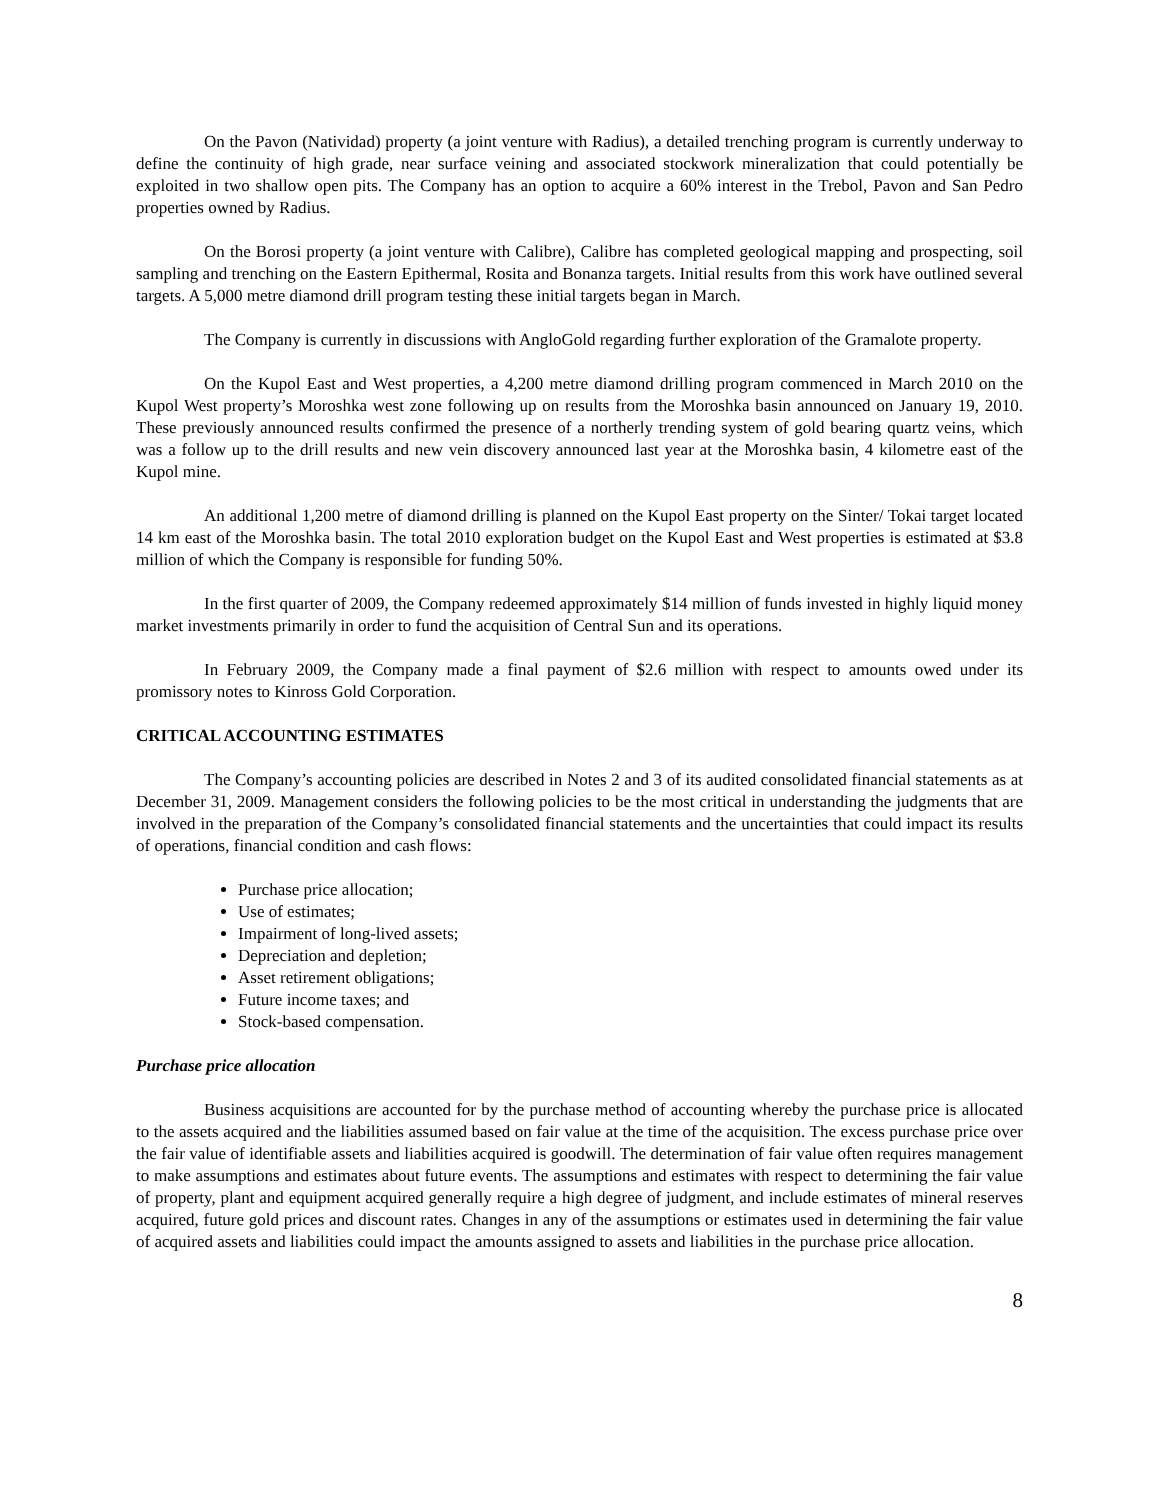On the Pavon (Natividad) property (a joint venture with Radius), a detailed trenching program is currently underway to define the continuity of high grade, near surface veining and associated stockwork mineralization that could potentially be exploited in two shallow open pits. The Company has an option to acquire a 60% interest in the Trebol, Pavon and San Pedro properties owned by Radius.
On the Borosi property (a joint venture with Calibre), Calibre has completed geological mapping and prospecting, soil sampling and trenching on the Eastern Epithermal, Rosita and Bonanza targets. Initial results from this work have outlined several targets. A 5,000 metre diamond drill program testing these initial targets began in March.
The Company is currently in discussions with AngloGold regarding further exploration of the Gramalote property.
On the Kupol East and West properties, a 4,200 metre diamond drilling program commenced in March 2010 on the Kupol West property’s Moroshka west zone following up on results from the Moroshka basin announced on January 19, 2010. These previously announced results confirmed the presence of a northerly trending system of gold bearing quartz veins, which was a follow up to the drill results and new vein discovery announced last year at the Moroshka basin, 4 kilometre east of the Kupol mine.
An additional 1,200 metre of diamond drilling is planned on the Kupol East property on the Sinter/ Tokai target located 14 km east of the Moroshka basin. The total 2010 exploration budget on the Kupol East and West properties is estimated at $3.8 million of which the Company is responsible for funding 50%.
In the first quarter of 2009, the Company redeemed approximately $14 million of funds invested in highly liquid money market investments primarily in order to fund the acquisition of Central Sun and its operations.
In February 2009, the Company made a final payment of $2.6 million with respect to amounts owed under its promissory notes to Kinross Gold Corporation.
CRITICAL ACCOUNTING ESTIMATES
The Company’s accounting policies are described in Notes 2 and 3 of its audited consolidated financial statements as at December 31, 2009. Management considers the following policies to be the most critical in understanding the judgments that are involved in the preparation of the Company’s consolidated financial statements and the uncertainties that could impact its results of operations, financial condition and cash flows:
Purchase price allocation;
Use of estimates;
Impairment of long-lived assets;
Depreciation and depletion;
Asset retirement obligations;
Future income taxes; and
Stock-based compensation.
Purchase price allocation
Business acquisitions are accounted for by the purchase method of accounting whereby the purchase price is allocated to the assets acquired and the liabilities assumed based on fair value at the time of the acquisition. The excess purchase price over the fair value of identifiable assets and liabilities acquired is goodwill. The determination of fair value often requires management to make assumptions and estimates about future events. The assumptions and estimates with respect to determining the fair value of property, plant and equipment acquired generally require a high degree of judgment, and include estimates of mineral reserves acquired, future gold prices and discount rates. Changes in any of the assumptions or estimates used in determining the fair value of acquired assets and liabilities could impact the amounts assigned to assets and liabilities in the purchase price allocation.
8